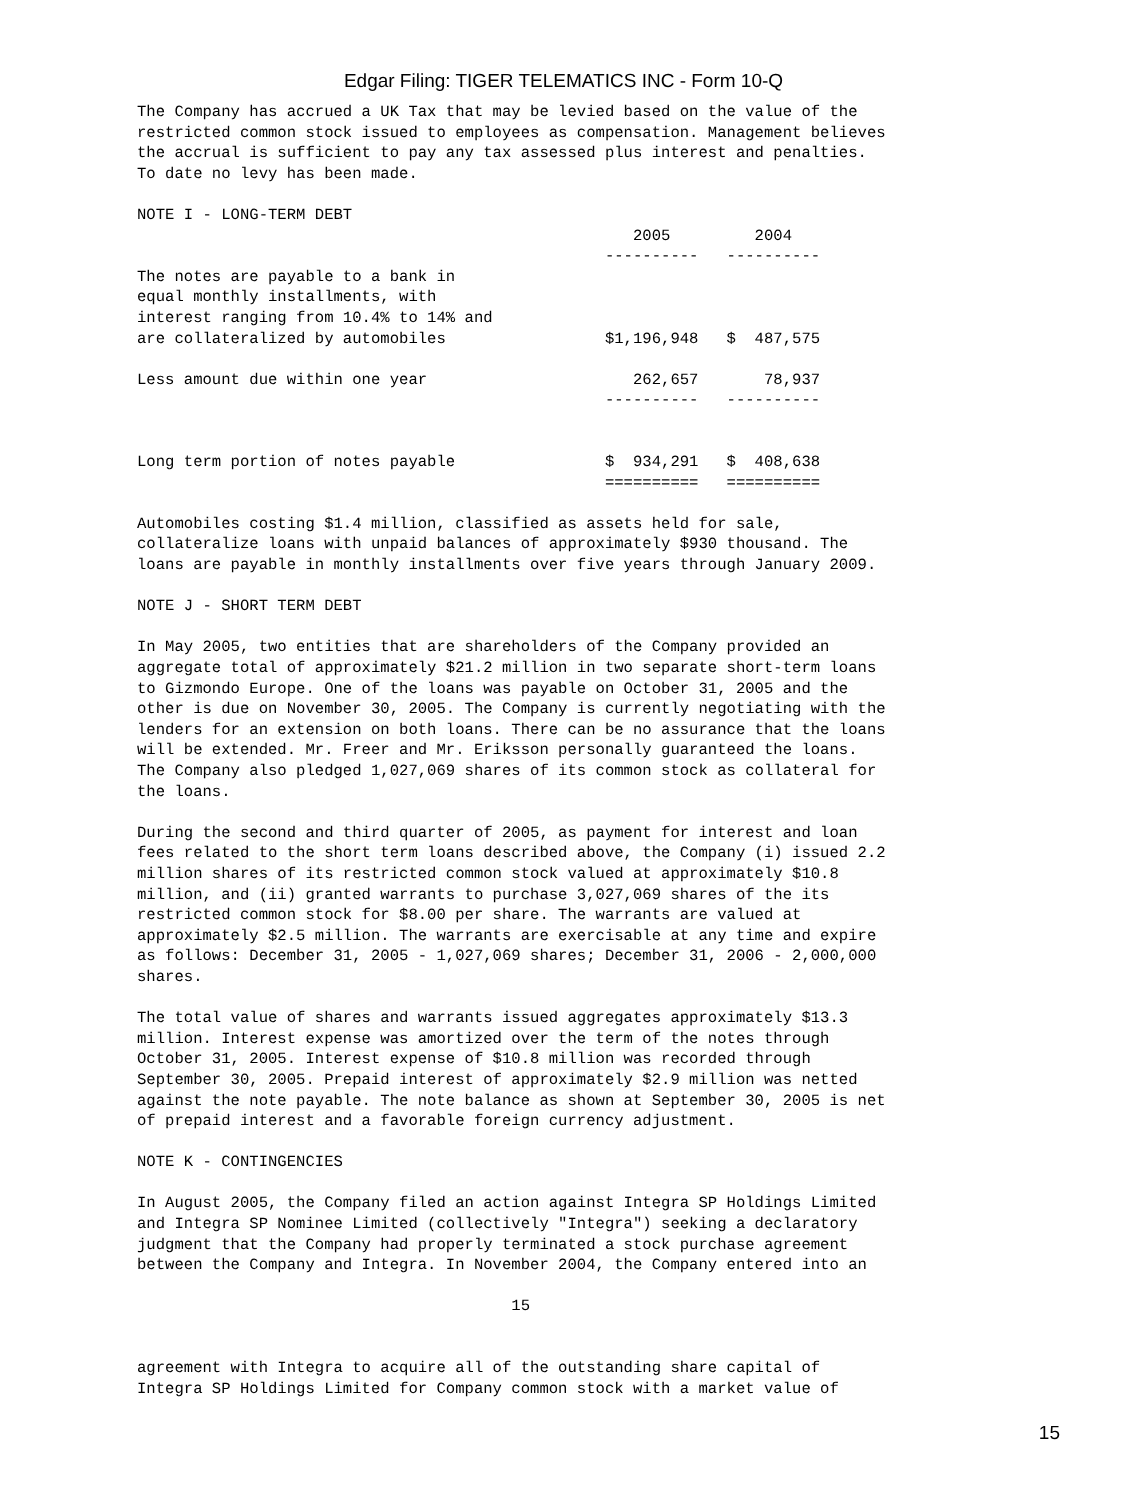Edgar Filing: TIGER TELEMATICS INC - Form 10-Q
The Company has accrued a UK Tax that may be levied based on the value of the
restricted common stock issued to employees as compensation. Management believes
the accrual is sufficient to pay any tax assessed plus interest and penalties.
To date no levy has been made.

NOTE I - LONG-TERM DEBT
                                                     2005         2004
                                                  ----------   ----------
The notes are payable to a bank in
equal monthly installments, with
interest ranging from 10.4% to 14% and
are collateralized by automobiles                 $1,196,948   $  487,575

Less amount due within one year                      262,657       78,937
                                                  ----------   ----------


Long term portion of notes payable                $  934,291   $  408,638
                                                  ==========   ==========

Automobiles costing $1.4 million, classified as assets held for sale,
collateralize loans with unpaid balances of approximately $930 thousand. The
loans are payable in monthly installments over five years through January 2009.

NOTE J - SHORT TERM DEBT

In May 2005, two entities that are shareholders of the Company provided an
aggregate total of approximately $21.2 million in two separate short-term loans
to Gizmondo Europe. One of the loans was payable on October 31, 2005 and the
other is due on November 30, 2005. The Company is currently negotiating with the
lenders for an extension on both loans. There can be no assurance that the loans
will be extended. Mr. Freer and Mr. Eriksson personally guaranteed the loans.
The Company also pledged 1,027,069 shares of its common stock as collateral for
the loans.

During the second and third quarter of 2005, as payment for interest and loan
fees related to the short term loans described above, the Company (i) issued 2.2
million shares of its restricted common stock valued at approximately $10.8
million, and (ii) granted warrants to purchase 3,027,069 shares of the its
restricted common stock for $8.00 per share. The warrants are valued at
approximately $2.5 million. The warrants are exercisable at any time and expire
as follows: December 31, 2005 - 1,027,069 shares; December 31, 2006 - 2,000,000
shares.

The total value of shares and warrants issued aggregates approximately $13.3
million. Interest expense was amortized over the term of the notes through
October 31, 2005. Interest expense of $10.8 million was recorded through
September 30, 2005. Prepaid interest of approximately $2.9 million was netted
against the note payable. The note balance as shown at September 30, 2005 is net
of prepaid interest and a favorable foreign currency adjustment.

NOTE K - CONTINGENCIES

In August 2005, the Company filed an action against Integra SP Holdings Limited
and Integra SP Nominee Limited (collectively "Integra") seeking a declaratory
judgment that the Company had properly terminated a stock purchase agreement
between the Company and Integra. In November 2004, the Company entered into an

                                        15


agreement with Integra to acquire all of the outstanding share capital of
Integra SP Holdings Limited for Company common stock with a market value of
15